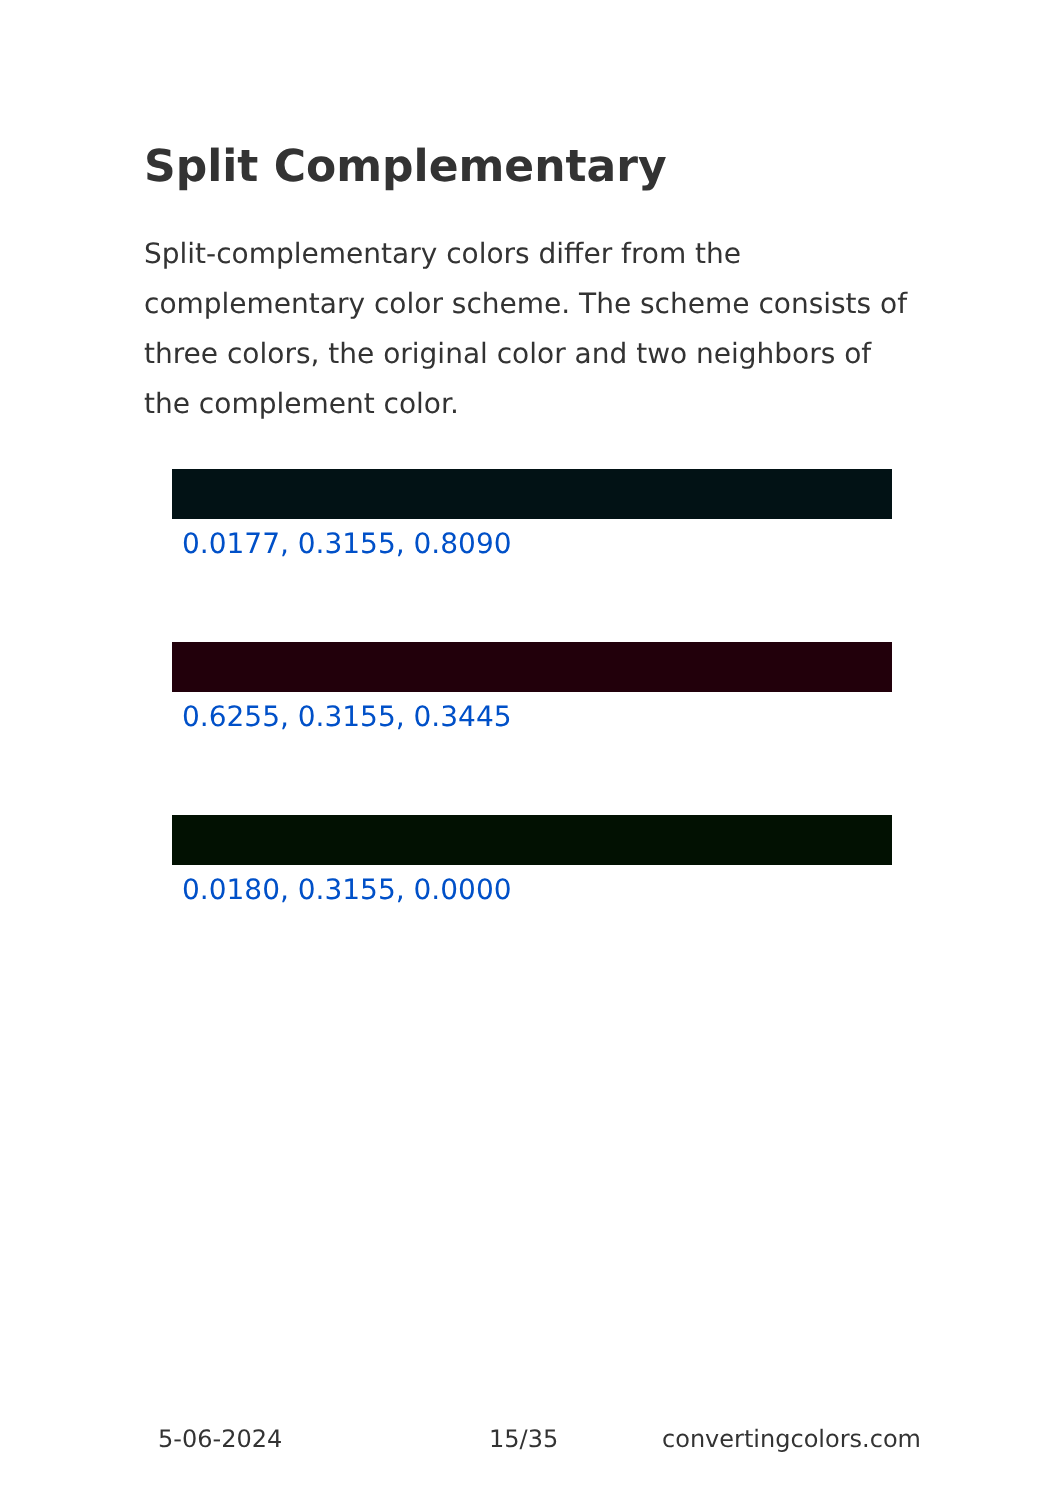Split Complementary
Split-complementary colors differ from the complementary color scheme. The scheme consists of three colors, the original color and two neighbors of the complement color.
0.0177, 0.3155, 0.8090
0.6255, 0.3155, 0.3445
0.0180, 0.3155, 0.0000
5-06-2024 15/35 convertingcolors.com